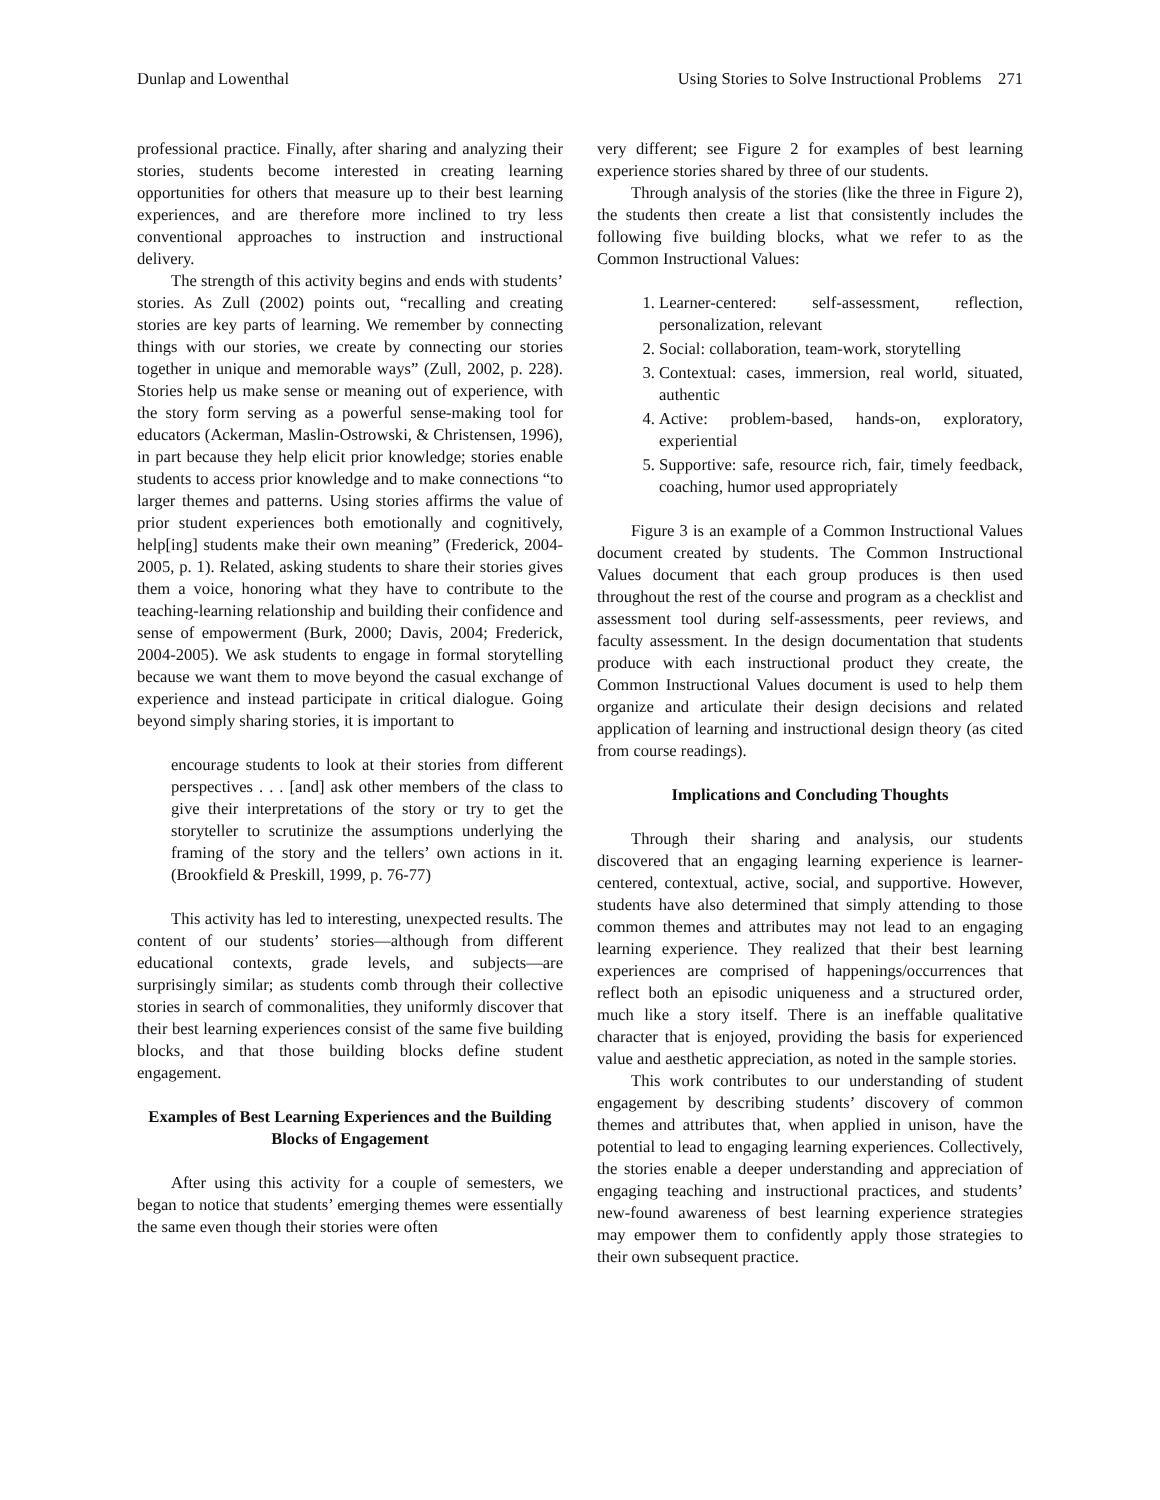Dunlap and Lowenthal Using Stories to Solve Instructional Problems 271
professional practice. Finally, after sharing and analyzing their stories, students become interested in creating learning opportunities for others that measure up to their best learning experiences, and are therefore more inclined to try less conventional approaches to instruction and instructional delivery.
The strength of this activity begins and ends with students’ stories. As Zull (2002) points out, “recalling and creating stories are key parts of learning. We remember by connecting things with our stories, we create by connecting our stories together in unique and memorable ways” (Zull, 2002, p. 228). Stories help us make sense or meaning out of experience, with the story form serving as a powerful sense-making tool for educators (Ackerman, Maslin-Ostrowski, & Christensen, 1996), in part because they help elicit prior knowledge; stories enable students to access prior knowledge and to make connections “to larger themes and patterns. Using stories affirms the value of prior student experiences both emotionally and cognitively, help[ing] students make their own meaning” (Frederick, 2004-2005, p. 1). Related, asking students to share their stories gives them a voice, honoring what they have to contribute to the teaching-learning relationship and building their confidence and sense of empowerment (Burk, 2000; Davis, 2004; Frederick, 2004-2005). We ask students to engage in formal storytelling because we want them to move beyond the casual exchange of experience and instead participate in critical dialogue. Going beyond simply sharing stories, it is important to
encourage students to look at their stories from different perspectives . . . [and] ask other members of the class to give their interpretations of the story or try to get the storyteller to scrutinize the assumptions underlying the framing of the story and the tellers’ own actions in it. (Brookfield & Preskill, 1999, p. 76-77)
This activity has led to interesting, unexpected results. The content of our students’ stories—although from different educational contexts, grade levels, and subjects—are surprisingly similar; as students comb through their collective stories in search of commonalities, they uniformly discover that their best learning experiences consist of the same five building blocks, and that those building blocks define student engagement.
Examples of Best Learning Experiences and the Building Blocks of Engagement
After using this activity for a couple of semesters, we began to notice that students’ emerging themes were essentially the same even though their stories were often
very different; see Figure 2 for examples of best learning experience stories shared by three of our students.
Through analysis of the stories (like the three in Figure 2), the students then create a list that consistently includes the following five building blocks, what we refer to as the Common Instructional Values:
1. Learner-centered: self-assessment, reflection, personalization, relevant
2. Social: collaboration, team-work, storytelling
3. Contextual: cases, immersion, real world, situated, authentic
4. Active: problem-based, hands-on, exploratory, experiential
5. Supportive: safe, resource rich, fair, timely feedback, coaching, humor used appropriately
Figure 3 is an example of a Common Instructional Values document created by students. The Common Instructional Values document that each group produces is then used throughout the rest of the course and program as a checklist and assessment tool during self-assessments, peer reviews, and faculty assessment. In the design documentation that students produce with each instructional product they create, the Common Instructional Values document is used to help them organize and articulate their design decisions and related application of learning and instructional design theory (as cited from course readings).
Implications and Concluding Thoughts
Through their sharing and analysis, our students discovered that an engaging learning experience is learner-centered, contextual, active, social, and supportive. However, students have also determined that simply attending to those common themes and attributes may not lead to an engaging learning experience. They realized that their best learning experiences are comprised of happenings/occurrences that reflect both an episodic uniqueness and a structured order, much like a story itself. There is an ineffable qualitative character that is enjoyed, providing the basis for experienced value and aesthetic appreciation, as noted in the sample stories.
This work contributes to our understanding of student engagement by describing students’ discovery of common themes and attributes that, when applied in unison, have the potential to lead to engaging learning experiences. Collectively, the stories enable a deeper understanding and appreciation of engaging teaching and instructional practices, and students’ new-found awareness of best learning experience strategies may empower them to confidently apply those strategies to their own subsequent practice.